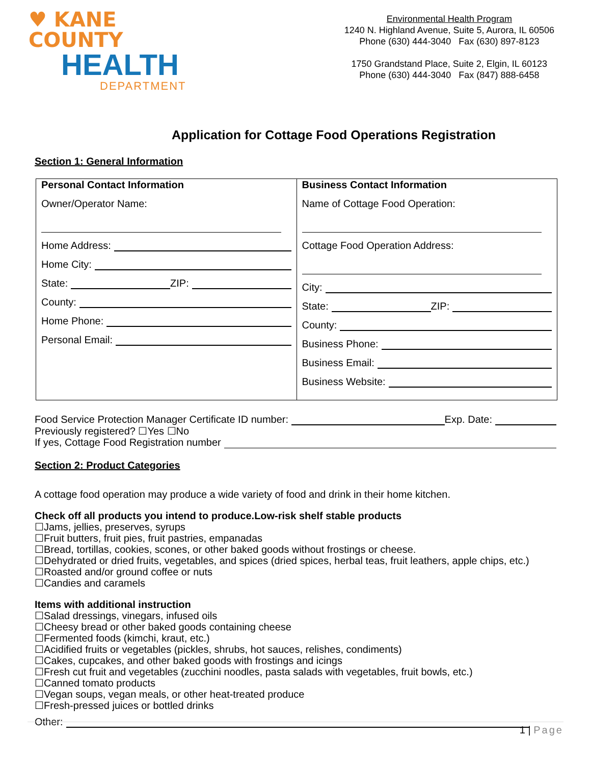♥ KANE COUNTY
HEALTH
DEPARTMENT
Environmental Health Program
1240 N. Highland Avenue, Suite 5, Aurora, IL 60506
Phone (630) 444-3040 Fax (630) 897-8123
1750 Grandstand Place, Suite 2, Elgin, IL 60123
Phone (630) 444-3040 Fax (847) 888-6458
Application for Cottage Food Operations Registration
Section 1: General Information
| Personal Contact Information Owner/Operator Name: Home Address: Home City: State: ZIP: County: Home Phone: Personal Email: | Business Contact Information Name of Cottage Food Operation: Cottage Food Operation Address: City: State: ZIP: County: Business Phone: Business Email: Business Website: |
Food Service Protection Manager Certificate ID number: Exp. Date:
Previously registered? ☐Yes ☐No
If yes, Cottage Food Registration number
Section 2: Product Categories
A cottage food operation may produce a wide variety of food and drink in their home kitchen.
Check off all products you intend to produce.Low-risk shelf stable products
☐Jams, jellies, preserves, syrups
☐Fruit butters, fruit pies, fruit pastries, empanadas
☐Bread, tortillas, cookies, scones, or other baked goods without frostings or cheese.
☐Dehydrated or dried fruits, vegetables, and spices (dried spices, herbal teas, fruit leathers, apple chips, etc.)
☐Roasted and/or ground coffee or nuts
☐Candies and caramels
Items with additional instruction
☐Salad dressings, vinegars, infused oils
☐Cheesy bread or other baked goods containing cheese
☐Fermented foods (kimchi, kraut, etc.)
☐Acidified fruits or vegetables (pickles, shrubs, hot sauces, relishes, condiments)
☐Cakes, cupcakes, and other baked goods with frostings and icings
☐Fresh cut fruit and vegetables (zucchini noodles, pasta salads with vegetables, fruit bowls, etc.)
☐Canned tomato products
☐Vegan soups, vegan meals, or other heat-treated produce
☐Fresh-pressed juices or bottled drinks
Other:
1 | Page